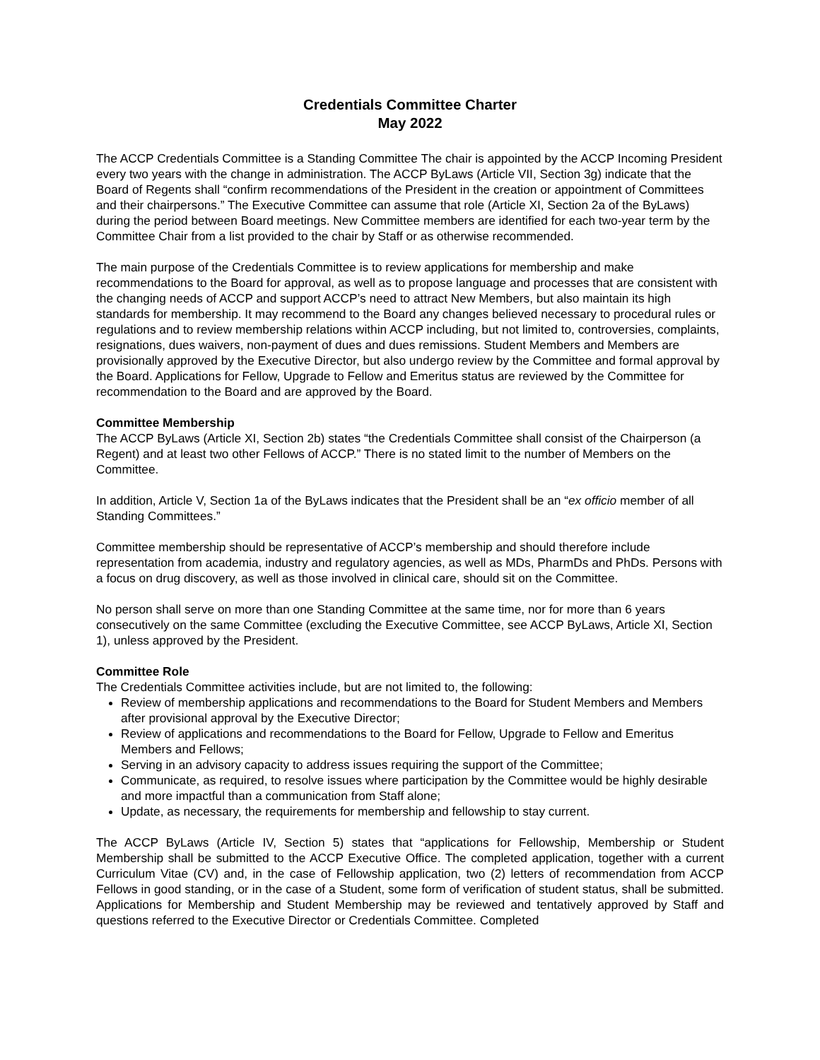Credentials Committee Charter
May 2022
The ACCP Credentials Committee is a Standing Committee The chair is appointed by the ACCP Incoming President every two years with the change in administration. The ACCP ByLaws (Article VII, Section 3g) indicate that the Board of Regents shall “confirm recommendations of the President in the creation or appointment of Committees and their chairpersons.” The Executive Committee can assume that role (Article XI, Section 2a of the ByLaws) during the period between Board meetings. New Committee members are identified for each two-year term by the Committee Chair from a list provided to the chair by Staff or as otherwise recommended.
The main purpose of the Credentials Committee is to review applications for membership and make recommendations to the Board for approval, as well as to propose language and processes that are consistent with the changing needs of ACCP and support ACCP’s need to attract New Members, but also maintain its high standards for membership. It may recommend to the Board any changes believed necessary to procedural rules or regulations and to review membership relations within ACCP including, but not limited to, controversies, complaints, resignations, dues waivers, non-payment of dues and dues remissions. Student Members and Members are provisionally approved by the Executive Director, but also undergo review by the Committee and formal approval by the Board. Applications for Fellow, Upgrade to Fellow and Emeritus status are reviewed by the Committee for recommendation to the Board and are approved by the Board.
Committee Membership
The ACCP ByLaws (Article XI, Section 2b) states “the Credentials Committee shall consist of the Chairperson (a Regent) and at least two other Fellows of ACCP.” There is no stated limit to the number of Members on the Committee.
In addition, Article V, Section 1a of the ByLaws indicates that the President shall be an “ex officio member of all Standing Committees.”
Committee membership should be representative of ACCP’s membership and should therefore include representation from academia, industry and regulatory agencies, as well as MDs, PharmDs and PhDs. Persons with a focus on drug discovery, as well as those involved in clinical care, should sit on the Committee.
No person shall serve on more than one Standing Committee at the same time, nor for more than 6 years consecutively on the same Committee (excluding the Executive Committee, see ACCP ByLaws, Article XI, Section 1), unless approved by the President.
Committee Role
The Credentials Committee activities include, but are not limited to, the following:
Review of membership applications and recommendations to the Board for Student Members and Members after provisional approval by the Executive Director;
Review of applications and recommendations to the Board for Fellow, Upgrade to Fellow and Emeritus Members and Fellows;
Serving in an advisory capacity to address issues requiring the support of the Committee;
Communicate, as required, to resolve issues where participation by the Committee would be highly desirable and more impactful than a communication from Staff alone;
Update, as necessary, the requirements for membership and fellowship to stay current.
The ACCP ByLaws (Article IV, Section 5) states that “applications for Fellowship, Membership or Student Membership shall be submitted to the ACCP Executive Office. The completed application, together with a current Curriculum Vitae (CV) and, in the case of Fellowship application, two (2) letters of recommendation from ACCP Fellows in good standing, or in the case of a Student, some form of verification of student status, shall be submitted. Applications for Membership and Student Membership may be reviewed and tentatively approved by Staff and questions referred to the Executive Director or Credentials Committee. Completed